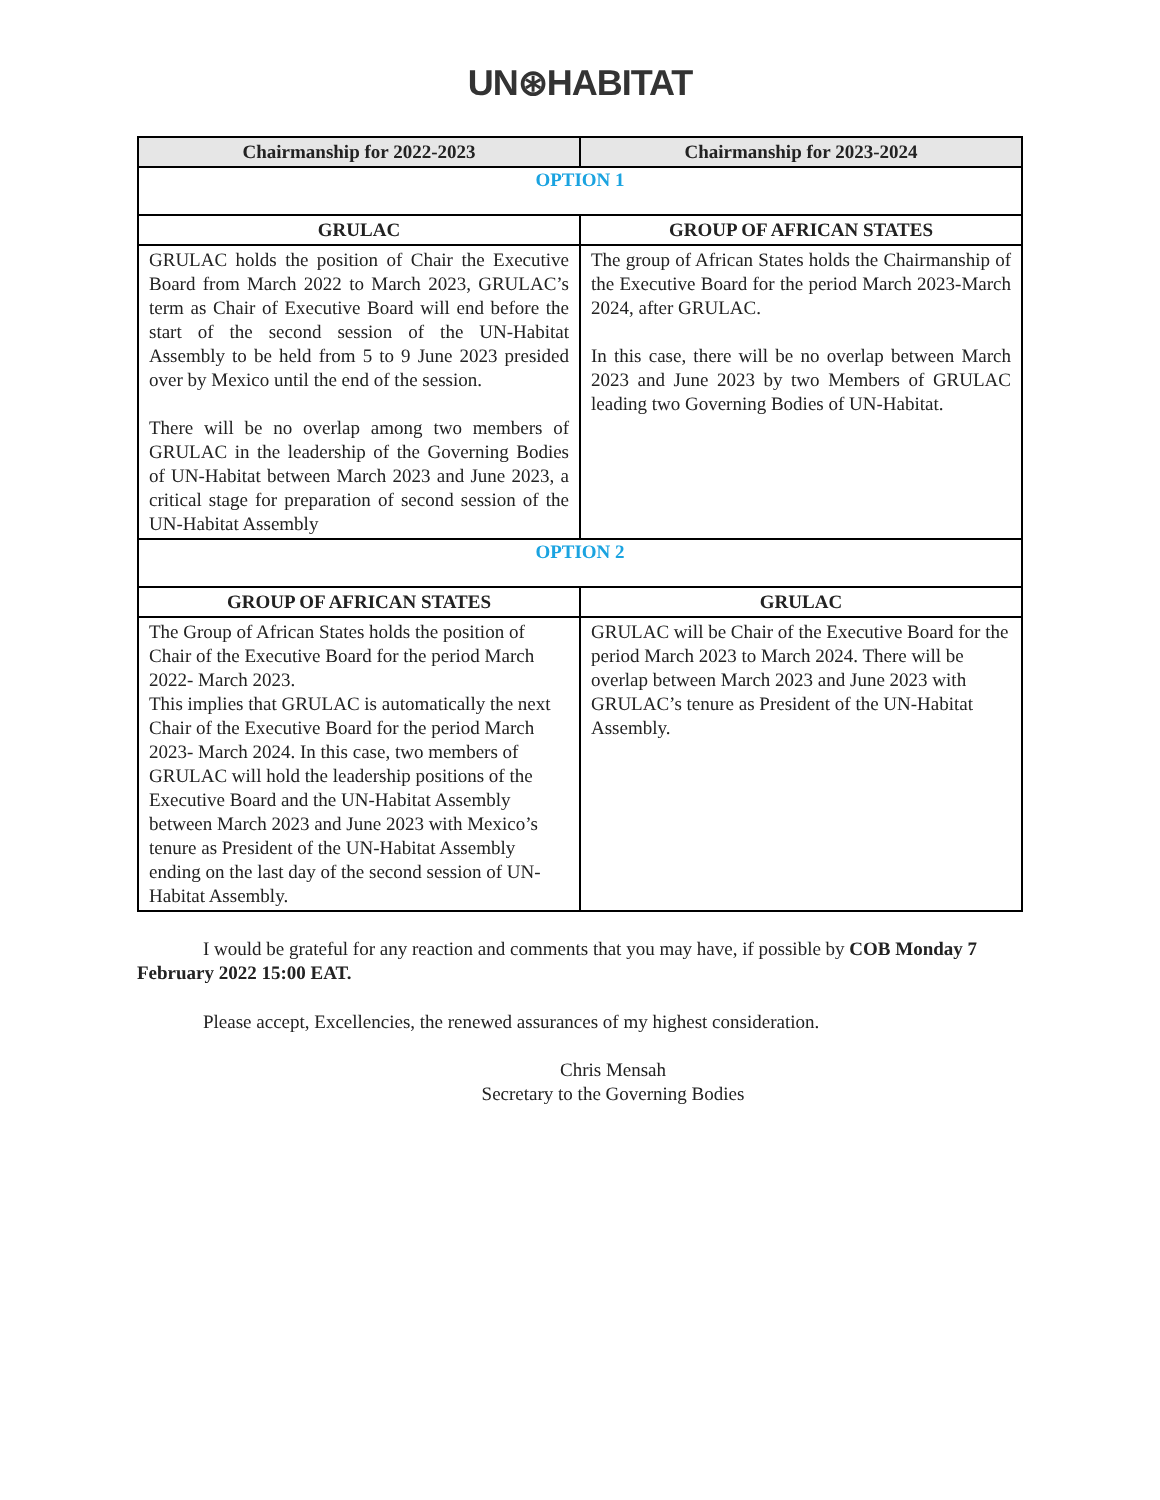UN⊛HABITAT
| Chairmanship for 2022-2023 | Chairmanship for 2023-2024 |
| --- | --- |
| OPTION 1 | |
| GRULAC | GROUP OF AFRICAN STATES |
| GRULAC holds the position of Chair the Executive Board from March 2022 to March 2023, GRULAC’s term as Chair of Executive Board will end before the start of the second session of the UN-Habitat Assembly to be held from 5 to 9 June 2023 presided over by Mexico until the end of the session. There will be no overlap among two members of GRULAC in the leadership of the Governing Bodies of UN-Habitat between March 2023 and June 2023, a critical stage for preparation of second session of the UN-Habitat Assembly | The group of African States holds the Chairmanship of the Executive Board for the period March 2023-March 2024, after GRULAC. In this case, there will be no overlap between March 2023 and June 2023 by two Members of GRULAC leading two Governing Bodies of UN-Habitat. |
| OPTION 2 | |
| GROUP OF AFRICAN STATES | GRULAC |
| The Group of African States holds the position of Chair of the Executive Board for the period March 2022- March 2023. This implies that GRULAC is automatically the next Chair of the Executive Board for the period March 2023- March 2024. In this case, two members of GRULAC will hold the leadership positions of the Executive Board and the UN-Habitat Assembly between March 2023 and June 2023 with Mexico’s tenure as President of the UN-Habitat Assembly ending on the last day of the second session of UN-Habitat Assembly. | GRULAC will be Chair of the Executive Board for the period March 2023 to March 2024. There will be overlap between March 2023 and June 2023 with GRULAC’s tenure as President of the UN-Habitat Assembly. |
I would be grateful for any reaction and comments that you may have, if possible by COB Monday 7 February 2022 15:00 EAT.
Please accept, Excellencies, the renewed assurances of my highest consideration.
Chris Mensah
Secretary to the Governing Bodies